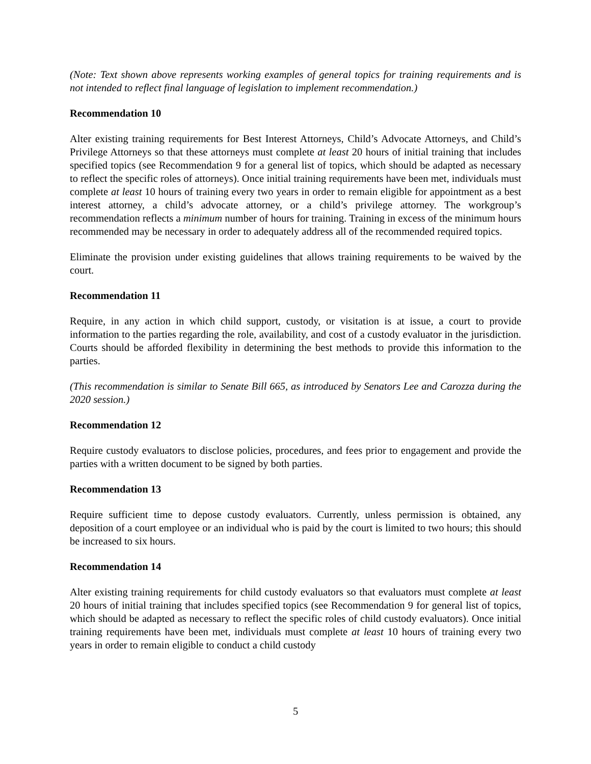(Note: Text shown above represents working examples of general topics for training requirements and is not intended to reflect final language of legislation to implement recommendation.)
Recommendation 10
Alter existing training requirements for Best Interest Attorneys, Child’s Advocate Attorneys, and Child’s Privilege Attorneys so that these attorneys must complete at least 20 hours of initial training that includes specified topics (see Recommendation 9 for a general list of topics, which should be adapted as necessary to reflect the specific roles of attorneys). Once initial training requirements have been met, individuals must complete at least 10 hours of training every two years in order to remain eligible for appointment as a best interest attorney, a child’s advocate attorney, or a child’s privilege attorney. The workgroup’s recommendation reflects a minimum number of hours for training. Training in excess of the minimum hours recommended may be necessary in order to adequately address all of the recommended required topics.
Eliminate the provision under existing guidelines that allows training requirements to be waived by the court.
Recommendation 11
Require, in any action in which child support, custody, or visitation is at issue, a court to provide information to the parties regarding the role, availability, and cost of a custody evaluator in the jurisdiction. Courts should be afforded flexibility in determining the best methods to provide this information to the parties.
(This recommendation is similar to Senate Bill 665, as introduced by Senators Lee and Carozza during the 2020 session.)
Recommendation 12
Require custody evaluators to disclose policies, procedures, and fees prior to engagement and provide the parties with a written document to be signed by both parties.
Recommendation 13
Require sufficient time to depose custody evaluators. Currently, unless permission is obtained, any deposition of a court employee or an individual who is paid by the court is limited to two hours; this should be increased to six hours.
Recommendation 14
Alter existing training requirements for child custody evaluators so that evaluators must complete at least 20 hours of initial training that includes specified topics (see Recommendation 9 for general list of topics, which should be adapted as necessary to reflect the specific roles of child custody evaluators). Once initial training requirements have been met, individuals must complete at least 10 hours of training every two years in order to remain eligible to conduct a child custody
5